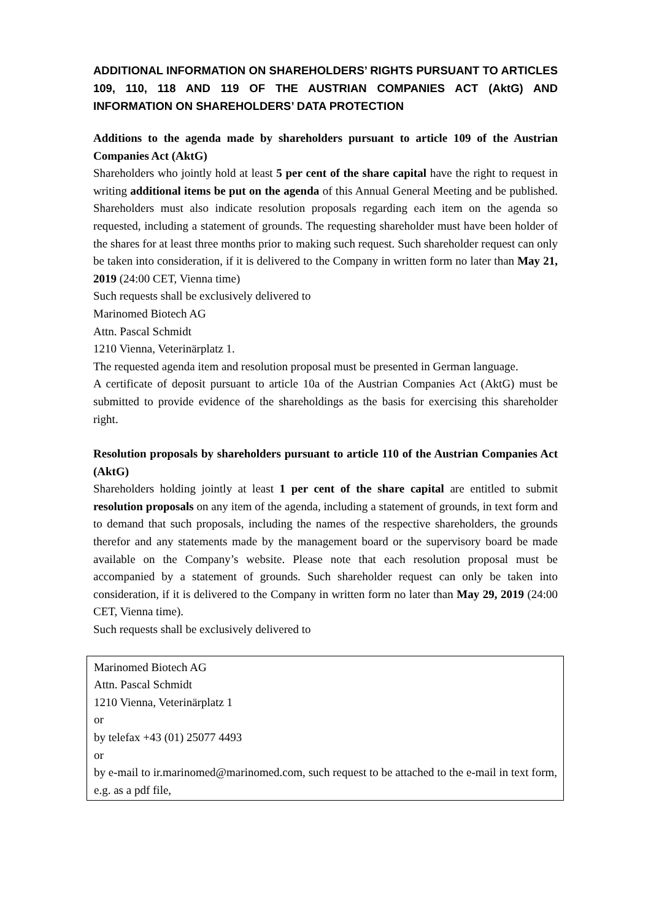ADDITIONAL INFORMATION ON SHAREHOLDERS’ RIGHTS PURSUANT TO ARTICLES 109, 110, 118 AND 119 OF THE AUSTRIAN COMPANIES ACT (AktG) AND INFORMATION ON SHAREHOLDERS’ DATA PROTECTION
Additions to the agenda made by shareholders pursuant to article 109 of the Austrian Companies Act (AktG)
Shareholders who jointly hold at least 5 per cent of the share capital have the right to request in writing additional items be put on the agenda of this Annual General Meeting and be published. Shareholders must also indicate resolution proposals regarding each item on the agenda so requested, including a statement of grounds. The requesting shareholder must have been holder of the shares for at least three months prior to making such request. Such shareholder request can only be taken into consideration, if it is delivered to the Company in written form no later than May 21, 2019 (24:00 CET, Vienna time)
Such requests shall be exclusively delivered to
Marinomed Biotech AG
Attn. Pascal Schmidt
1210 Vienna, Veterinärplatz 1.
The requested agenda item and resolution proposal must be presented in German language.
A certificate of deposit pursuant to article 10a of the Austrian Companies Act (AktG) must be submitted to provide evidence of the shareholdings as the basis for exercising this shareholder right.
Resolution proposals by shareholders pursuant to article 110 of the Austrian Companies Act (AktG)
Shareholders holding jointly at least 1 per cent of the share capital are entitled to submit resolution proposals on any item of the agenda, including a statement of grounds, in text form and to demand that such proposals, including the names of the respective shareholders, the grounds therefor and any statements made by the management board or the supervisory board be made available on the Company’s website. Please note that each resolution proposal must be accompanied by a statement of grounds. Such shareholder request can only be taken into consideration, if it is delivered to the Company in written form no later than May 29, 2019 (24:00 CET, Vienna time).
Such requests shall be exclusively delivered to
Marinomed Biotech AG
Attn. Pascal Schmidt
1210 Vienna, Veterinärplatz 1
or
by telefax +43 (01) 25077 4493
or
by e-mail to ir.marinomed@marinomed.com, such request to be attached to the e-mail in text form, e.g. as a pdf file,